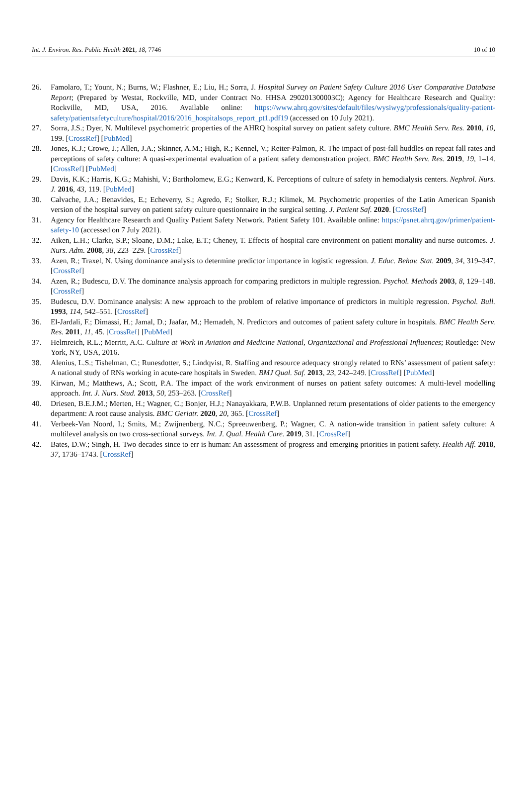Int. J. Environ. Res. Public Health 2021, 18, 7746 10 of 10
26. Famolaro, T.; Yount, N.; Burns, W.; Flashner, E.; Liu, H.; Sorra, J. Hospital Survey on Patient Safety Culture 2016 User Comparative Database Report; (Prepared by Westat, Rockville, MD, under Contract No. HHSA 290201300003C); Agency for Healthcare Research and Quality: Rockville, MD, USA, 2016. Available online: https://www.ahrq.gov/sites/default/files/wysiwyg/professionals/quality-patient-safety/patientsafetyculture/hospital/2016/2016_hospitalsops_report_pt1.pdf19 (accessed on 10 July 2021).
27. Sorra, J.S.; Dyer, N. Multilevel psychometric properties of the AHRQ hospital survey on patient safety culture. BMC Health Serv. Res. 2010, 10, 199. [CrossRef] [PubMed]
28. Jones, K.J.; Crowe, J.; Allen, J.A.; Skinner, A.M.; High, R.; Kennel, V.; Reiter-Palmon, R. The impact of post-fall huddles on repeat fall rates and perceptions of safety culture: A quasi-experimental evaluation of a patient safety demonstration project. BMC Health Serv. Res. 2019, 19, 1–14. [CrossRef] [PubMed]
29. Davis, K.K.; Harris, K.G.; Mahishi, V.; Bartholomew, E.G.; Kenward, K. Perceptions of culture of safety in hemodialysis centers. Nephrol. Nurs. J. 2016, 43, 119. [PubMed]
30. Calvache, J.A.; Benavides, E.; Echeverry, S.; Agredo, F.; Stolker, R.J.; Klimek, M. Psychometric properties of the Latin American Spanish version of the hospital survey on patient safety culture questionnaire in the surgical setting. J. Patient Saf. 2020. [CrossRef]
31. Agency for Healthcare Research and Quality Patient Safety Network. Patient Safety 101. Available online: https://psnet.ahrq.gov/primer/patient-safety-10 (accessed on 7 July 2021).
32. Aiken, L.H.; Clarke, S.P.; Sloane, D.M.; Lake, E.T.; Cheney, T. Effects of hospital care environment on patient mortality and nurse outcomes. J. Nurs. Adm. 2008, 38, 223–229. [CrossRef]
33. Azen, R.; Traxel, N. Using dominance analysis to determine predictor importance in logistic regression. J. Educ. Behav. Stat. 2009, 34, 319–347. [CrossRef]
34. Azen, R.; Budescu, D.V. The dominance analysis approach for comparing predictors in multiple regression. Psychol. Methods 2003, 8, 129–148. [CrossRef]
35. Budescu, D.V. Dominance analysis: A new approach to the problem of relative importance of predictors in multiple regression. Psychol. Bull. 1993, 114, 542–551. [CrossRef]
36. El-Jardali, F.; Dimassi, H.; Jamal, D.; Jaafar, M.; Hemadeh, N. Predictors and outcomes of patient safety culture in hospitals. BMC Health Serv. Res. 2011, 11, 45. [CrossRef] [PubMed]
37. Helmreich, R.L.; Merritt, A.C. Culture at Work in Aviation and Medicine National, Organizational and Professional Influences; Routledge: New York, NY, USA, 2016.
38. Alenius, L.S.; Tishelman, C.; Runesdotter, S.; Lindqvist, R. Staffing and resource adequacy strongly related to RNs’ assessment of patient safety: A national study of RNs working in acute-care hospitals in Sweden. BMJ Qual. Saf. 2013, 23, 242–249. [CrossRef] [PubMed]
39. Kirwan, M.; Matthews, A.; Scott, P.A. The impact of the work environment of nurses on patient safety outcomes: A multi-level modelling approach. Int. J. Nurs. Stud. 2013, 50, 253–263. [CrossRef]
40. Driesen, B.E.J.M.; Merten, H.; Wagner, C.; Bonjer, H.J.; Nanayakkara, P.W.B. Unplanned return presentations of older patients to the emergency department: A root cause analysis. BMC Geriatr. 2020, 20, 365. [CrossRef]
41. Verbeek-Van Noord, I.; Smits, M.; Zwijnenberg, N.C.; Spreeuwenberg, P.; Wagner, C. A nation-wide transition in patient safety culture: A multilevel analysis on two cross-sectional surveys. Int. J. Qual. Health Care. 2019, 31. [CrossRef]
42. Bates, D.W.; Singh, H. Two decades since to err is human: An assessment of progress and emerging priorities in patient safety. Health Aff. 2018, 37, 1736–1743. [CrossRef]